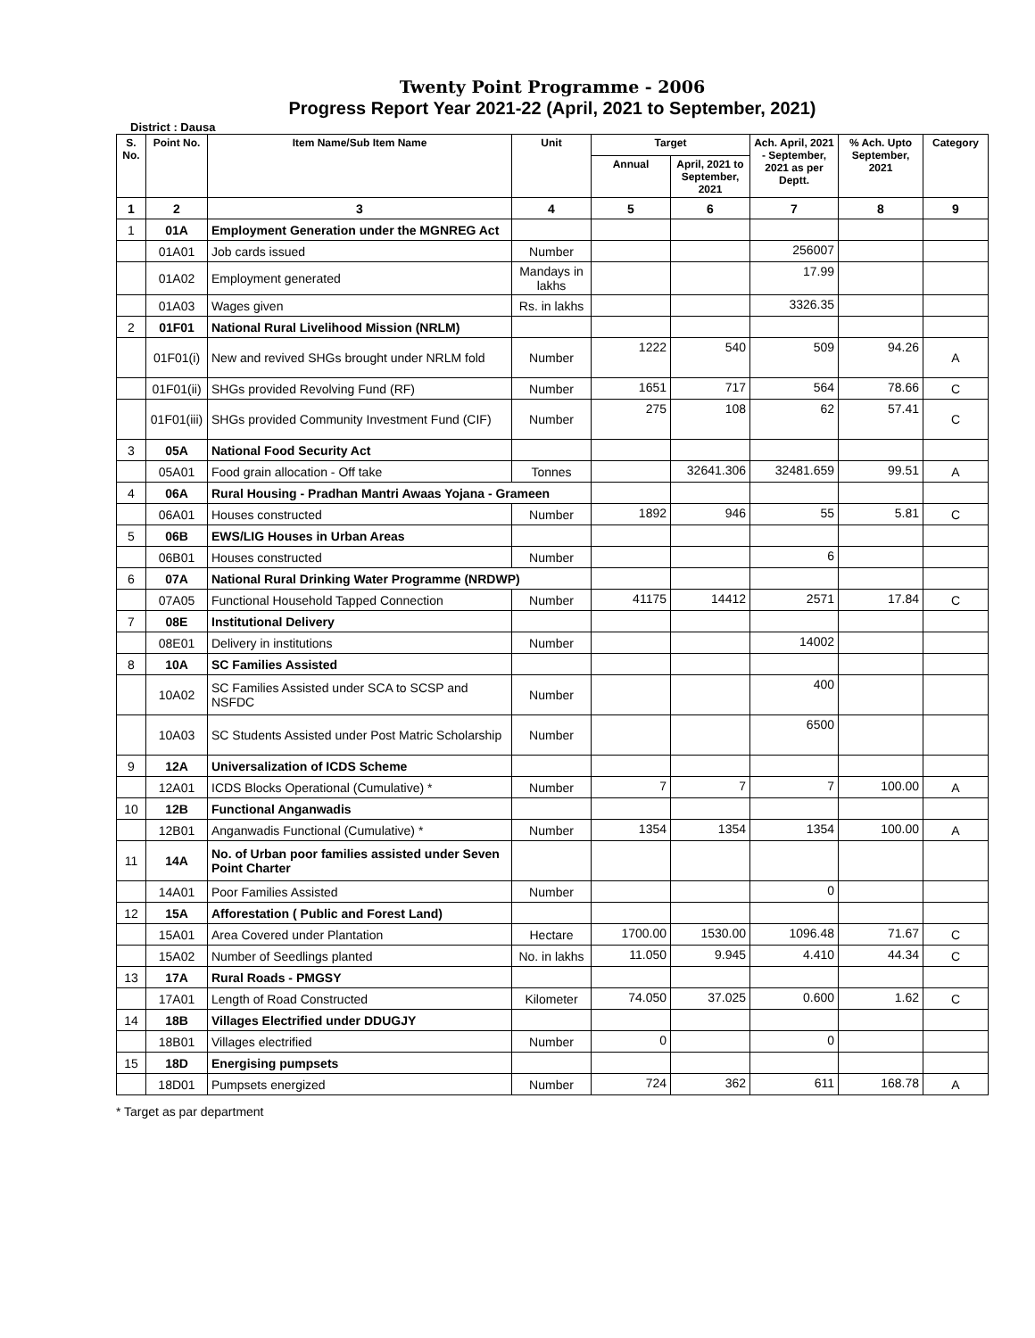Twenty Point Programme - 2006
Progress Report Year 2021-22 (April, 2021 to September, 2021)
District : Dausa
| S. No. | Point No. | Item Name/Sub Item Name | Unit | Target | | Ach. April, 2021 - September, 2021 as per Deptt. | % Ach. Upto September, 2021 | Category |
| --- | --- | --- | --- | --- | --- | --- | --- | --- |
| | | | | Annual | April, 2021 to September, 2021 | | | |
| 1 | 2 | 3 | 4 | 5 | 6 | 7 | 8 | 9 |
| 1 | 01A | Employment Generation under the MGNREG Act | | | | | | |
| | 01A01 | Job cards issued | Number | | | 256007 | | |
| | 01A02 | Employment generated | Mandays in lakhs | | | 17.99 | | |
| | 01A03 | Wages given | Rs. in lakhs | | | 3326.35 | | |
| 2 | 01F01 | National Rural Livelihood Mission (NRLM) | | | | | | |
| | 01F01(i) | New and revived SHGs brought under NRLM fold | Number | 1222 | 540 | 509 | 94.26 | A |
| | 01F01(ii) | SHGs provided Revolving Fund (RF) | Number | 1651 | 717 | 564 | 78.66 | C |
| | 01F01(iii) | SHGs provided Community Investment Fund (CIF) | Number | 275 | 108 | 62 | 57.41 | C |
| 3 | 05A | National Food Security Act | | | | | | |
| | 05A01 | Food grain allocation - Off take | Tonnes | | 32641.306 | 32481.659 | 99.51 | A |
| 4 | 06A | Rural Housing - Pradhan Mantri Awaas Yojana - Grameen | | | | | | |
| | 06A01 | Houses constructed | Number | 1892 | 946 | 55 | 5.81 | C |
| 5 | 06B | EWS/LIG Houses in Urban Areas | | | | | | |
| | 06B01 | Houses constructed | Number | | | 6 | | |
| 6 | 07A | National Rural Drinking Water Programme (NRDWP) | | | | | | |
| | 07A05 | Functional Household Tapped Connection | Number | 41175 | 14412 | 2571 | 17.84 | C |
| 7 | 08E | Institutional Delivery | | | | | | |
| | 08E01 | Delivery in institutions | Number | | | 14002 | | |
| 8 | 10A | SC Families Assisted | | | | | | |
| | 10A02 | SC Families Assisted under SCA to SCSP and NSFDC | Number | | | 400 | | |
| | 10A03 | SC Students Assisted under Post Matric Scholarship | Number | | | 6500 | | |
| 9 | 12A | Universalization of ICDS Scheme | | | | | | |
| | 12A01 | ICDS Blocks Operational (Cumulative) * | Number | 7 | 7 | 7 | 100.00 | A |
| 10 | 12B | Functional Anganwadis | | | | | | |
| | 12B01 | Anganwadis Functional (Cumulative) * | Number | 1354 | 1354 | 1354 | 100.00 | A |
| 11 | 14A | No. of Urban poor families assisted under Seven Point Charter | | | | | | |
| | 14A01 | Poor Families Assisted | Number | | | 0 | | |
| 12 | 15A | Afforestation ( Public and Forest Land) | | | | | | |
| | 15A01 | Area Covered under Plantation | Hectare | 1700.00 | 1530.00 | 1096.48 | 71.67 | C |
| | 15A02 | Number of Seedlings planted | No. in lakhs | 11.050 | 9.945 | 4.410 | 44.34 | C |
| 13 | 17A | Rural Roads - PMGSY | | | | | | |
| | 17A01 | Length of Road Constructed | Kilometer | 74.050 | 37.025 | 0.600 | 1.62 | C |
| 14 | 18B | Villages Electrified under DDUGJY | | | | | | |
| | 18B01 | Villages electrified | Number | 0 | | 0 | | |
| 15 | 18D | Energising pumpsets | | | | | | |
| | 18D01 | Pumpsets energized | Number | 724 | 362 | 611 | 168.78 | A |
* Target as par department